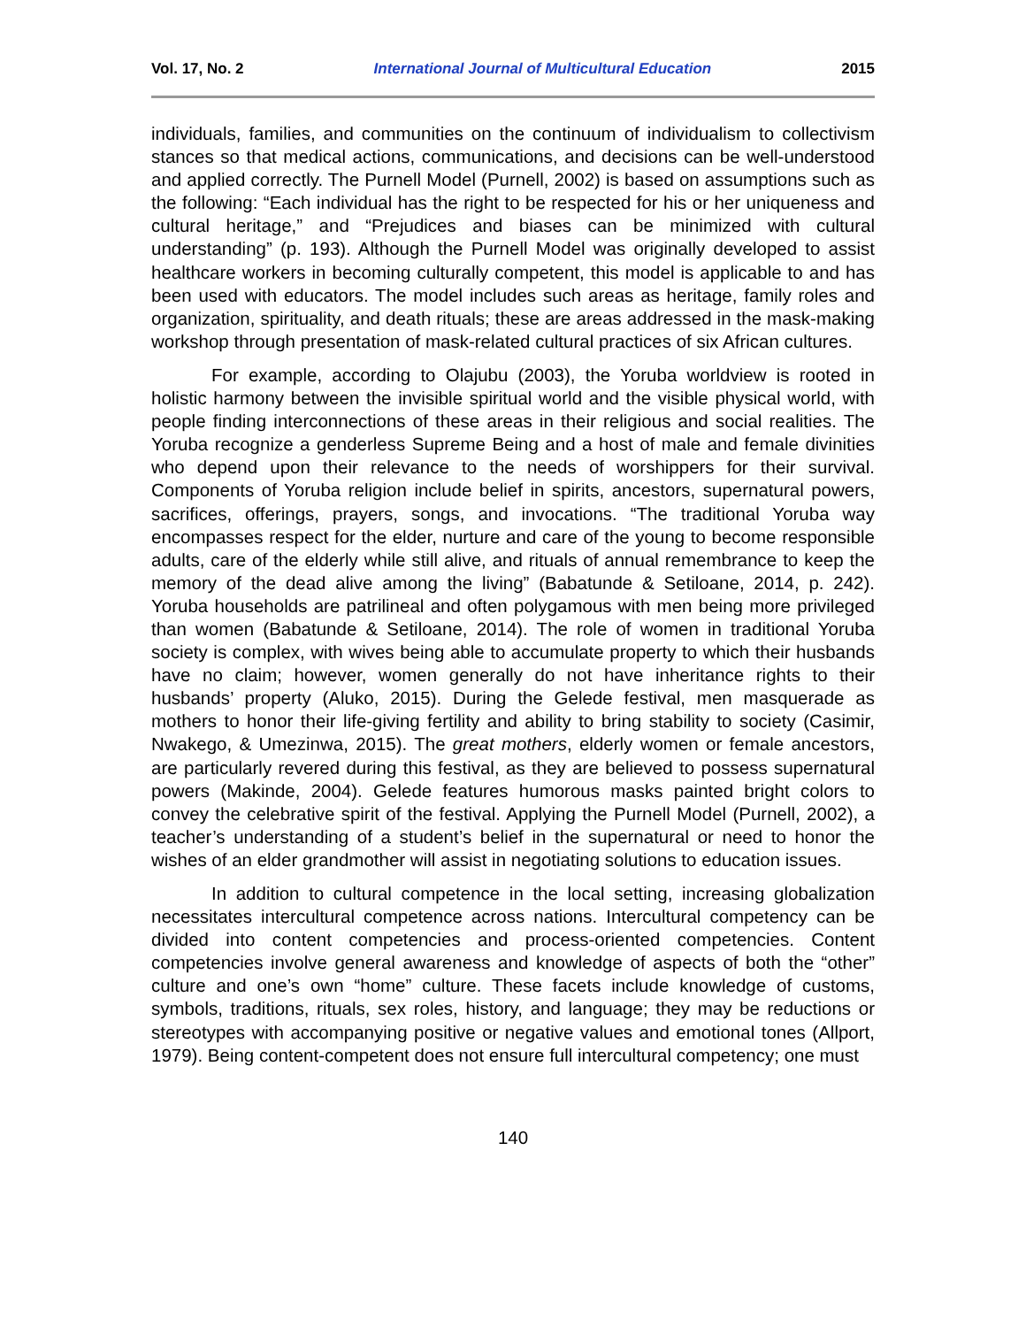Vol. 17, No. 2 International Journal of Multicultural Education 2015
individuals, families, and communities on the continuum of individualism to collectivism stances so that medical actions, communications, and decisions can be well-understood and applied correctly. The Purnell Model (Purnell, 2002) is based on assumptions such as the following: “Each individual has the right to be respected for his or her uniqueness and cultural heritage,” and “Prejudices and biases can be minimized with cultural understanding” (p. 193). Although the Purnell Model was originally developed to assist healthcare workers in becoming culturally competent, this model is applicable to and has been used with educators. The model includes such areas as heritage, family roles and organization, spirituality, and death rituals; these are areas addressed in the mask-making workshop through presentation of mask-related cultural practices of six African cultures.
For example, according to Olajubu (2003), the Yoruba worldview is rooted in holistic harmony between the invisible spiritual world and the visible physical world, with people finding interconnections of these areas in their religious and social realities. The Yoruba recognize a genderless Supreme Being and a host of male and female divinities who depend upon their relevance to the needs of worshippers for their survival. Components of Yoruba religion include belief in spirits, ancestors, supernatural powers, sacrifices, offerings, prayers, songs, and invocations. “The traditional Yoruba way encompasses respect for the elder, nurture and care of the young to become responsible adults, care of the elderly while still alive, and rituals of annual remembrance to keep the memory of the dead alive among the living” (Babatunde & Setiloane, 2014, p. 242). Yoruba households are patrilineal and often polygamous with men being more privileged than women (Babatunde & Setiloane, 2014). The role of women in traditional Yoruba society is complex, with wives being able to accumulate property to which their husbands have no claim; however, women generally do not have inheritance rights to their husbands’ property (Aluko, 2015). During the Gelede festival, men masquerade as mothers to honor their life-giving fertility and ability to bring stability to society (Casimir, Nwakego, & Umezinwa, 2015). The great mothers, elderly women or female ancestors, are particularly revered during this festival, as they are believed to possess supernatural powers (Makinde, 2004). Gelede features humorous masks painted bright colors to convey the celebrative spirit of the festival. Applying the Purnell Model (Purnell, 2002), a teacher’s understanding of a student’s belief in the supernatural or need to honor the wishes of an elder grandmother will assist in negotiating solutions to education issues.
In addition to cultural competence in the local setting, increasing globalization necessitates intercultural competence across nations. Intercultural competency can be divided into content competencies and process-oriented competencies. Content competencies involve general awareness and knowledge of aspects of both the “other” culture and one’s own “home” culture. These facets include knowledge of customs, symbols, traditions, rituals, sex roles, history, and language; they may be reductions or stereotypes with accompanying positive or negative values and emotional tones (Allport, 1979). Being content-competent does not ensure full intercultural competency; one must
140